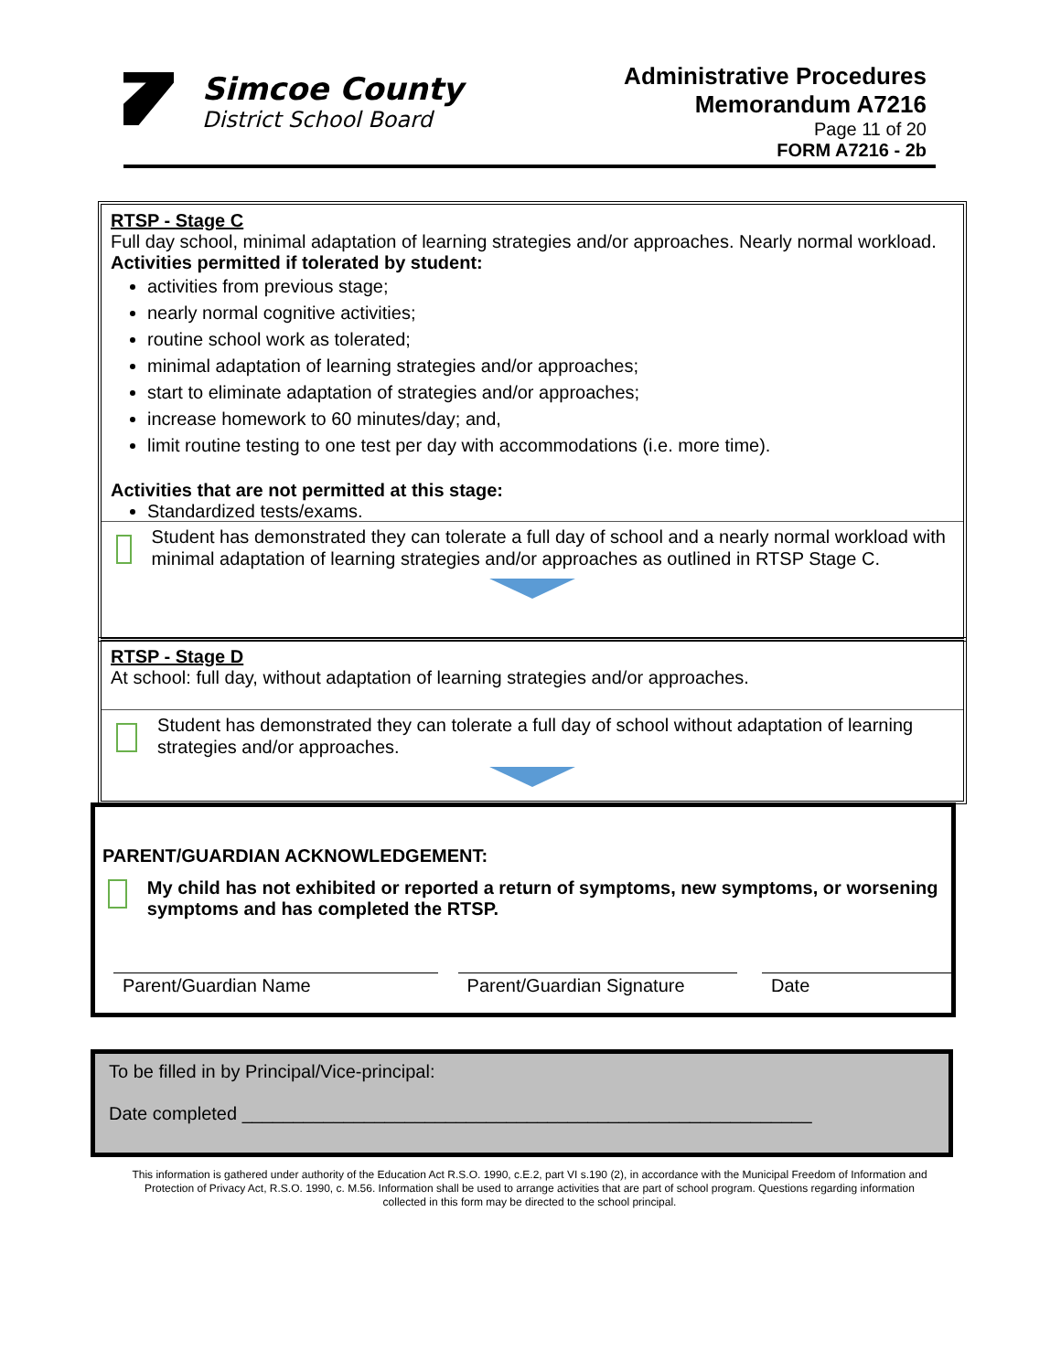Simcoe County
District School Board
Administrative Procedures
Memorandum A7216
Page 11 of 20
FORM A7216 - 2b
RTSP - Stage C
Full day school, minimal adaptation of learning strategies and/or approaches. Nearly normal workload.
Activities permitted if tolerated by student:
activities from previous stage;
nearly normal cognitive activities;
routine school work as tolerated;
minimal adaptation of learning strategies and/or approaches;
start to eliminate adaptation of strategies and/or approaches;
increase homework to 60 minutes/day; and,
limit routine testing to one test per day with accommodations (i.e. more time).
Activities that are not permitted at this stage:
Standardized tests/exams.
Student has demonstrated they can tolerate a full day of school and a nearly normal workload with minimal adaptation of learning strategies and/or approaches as outlined in RTSP Stage C.
RTSP - Stage D
At school: full day, without adaptation of learning strategies and/or approaches.
Student has demonstrated they can tolerate a full day of school without adaptation of learning strategies and/or approaches.
PARENT/GUARDIAN ACKNOWLEDGEMENT:
My child has not exhibited or reported a return of symptoms, new symptoms, or worsening symptoms and has completed the RTSP.
Parent/Guardian Name Parent/Guardian Signature
Date
To be filled in by Principal/Vice-principal:
Date completed ________________________________________________________
This information is gathered under authority of the Education Act R.S.O. 1990, c.E.2, part VI s.190 (2), in accordance with the Municipal Freedom of Information and Protection of Privacy Act, R.S.O. 1990, c. M.56. Information shall be used to arrange activities that are part of school program. Questions regarding information collected in this form may be directed to the school principal.